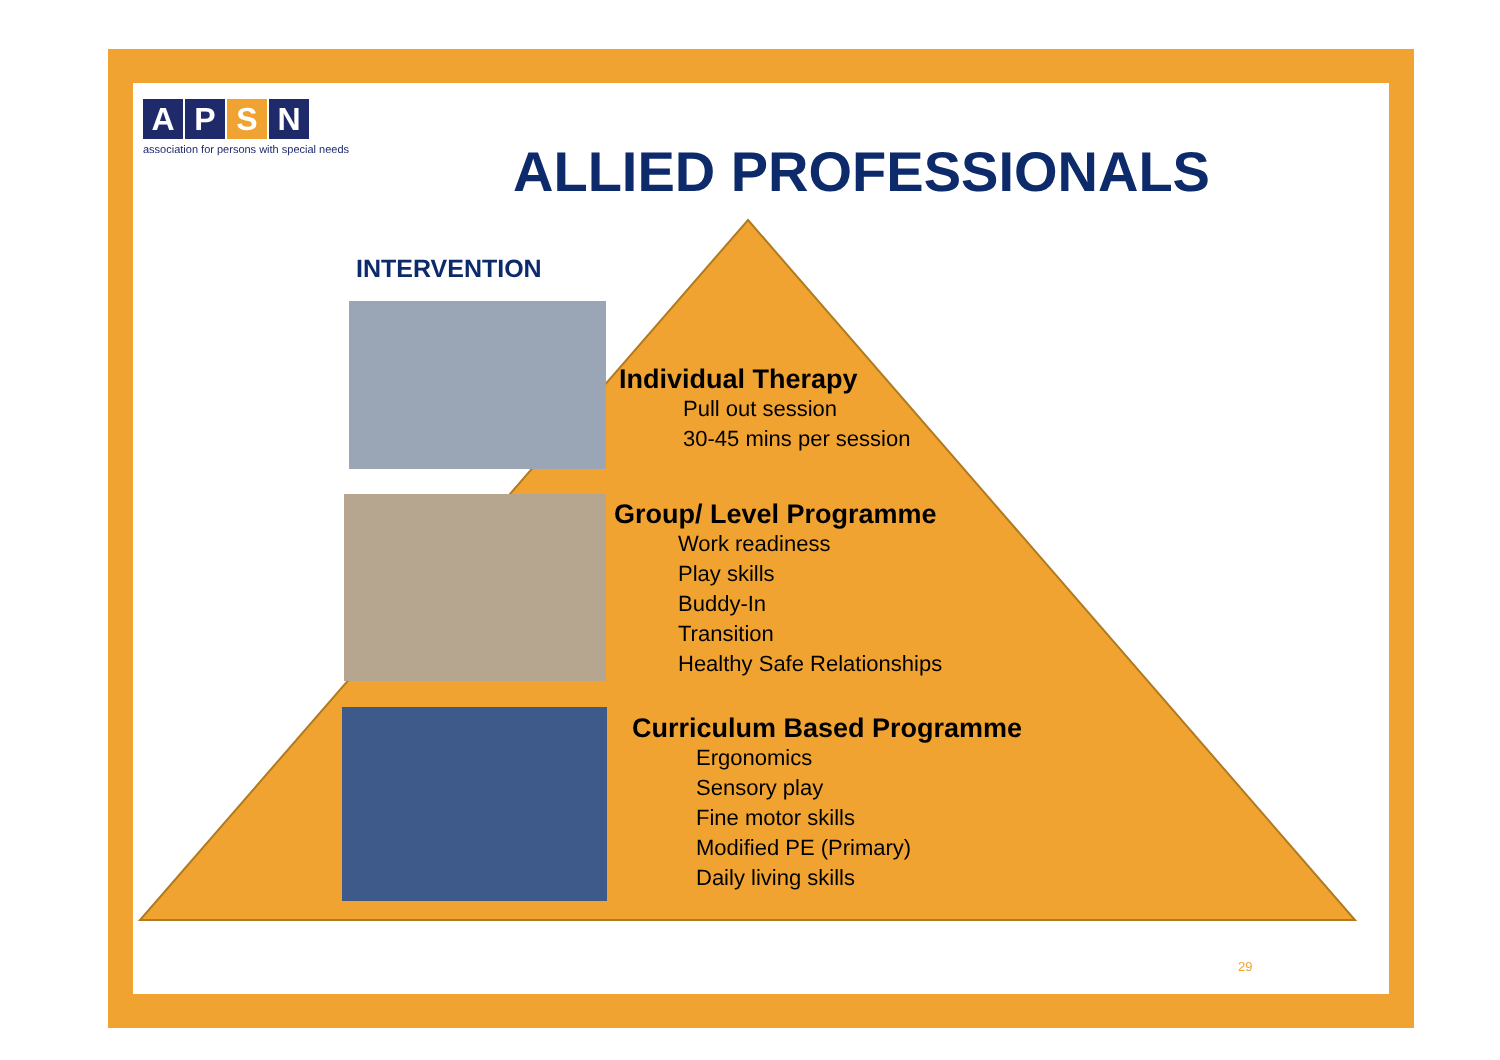APSN
association for persons with special needs
ALLIED PROFESSIONALS
INTERVENTION
Individual Therapy
Pull out session
30-45 mins per session
Group/ Level Programme
Work readiness
Play skills
Buddy-In
Transition
Healthy Safe Relationships
Curriculum Based Programme
Ergonomics
Sensory play
Fine motor skills
Modified PE (Primary)
Daily living skills
29